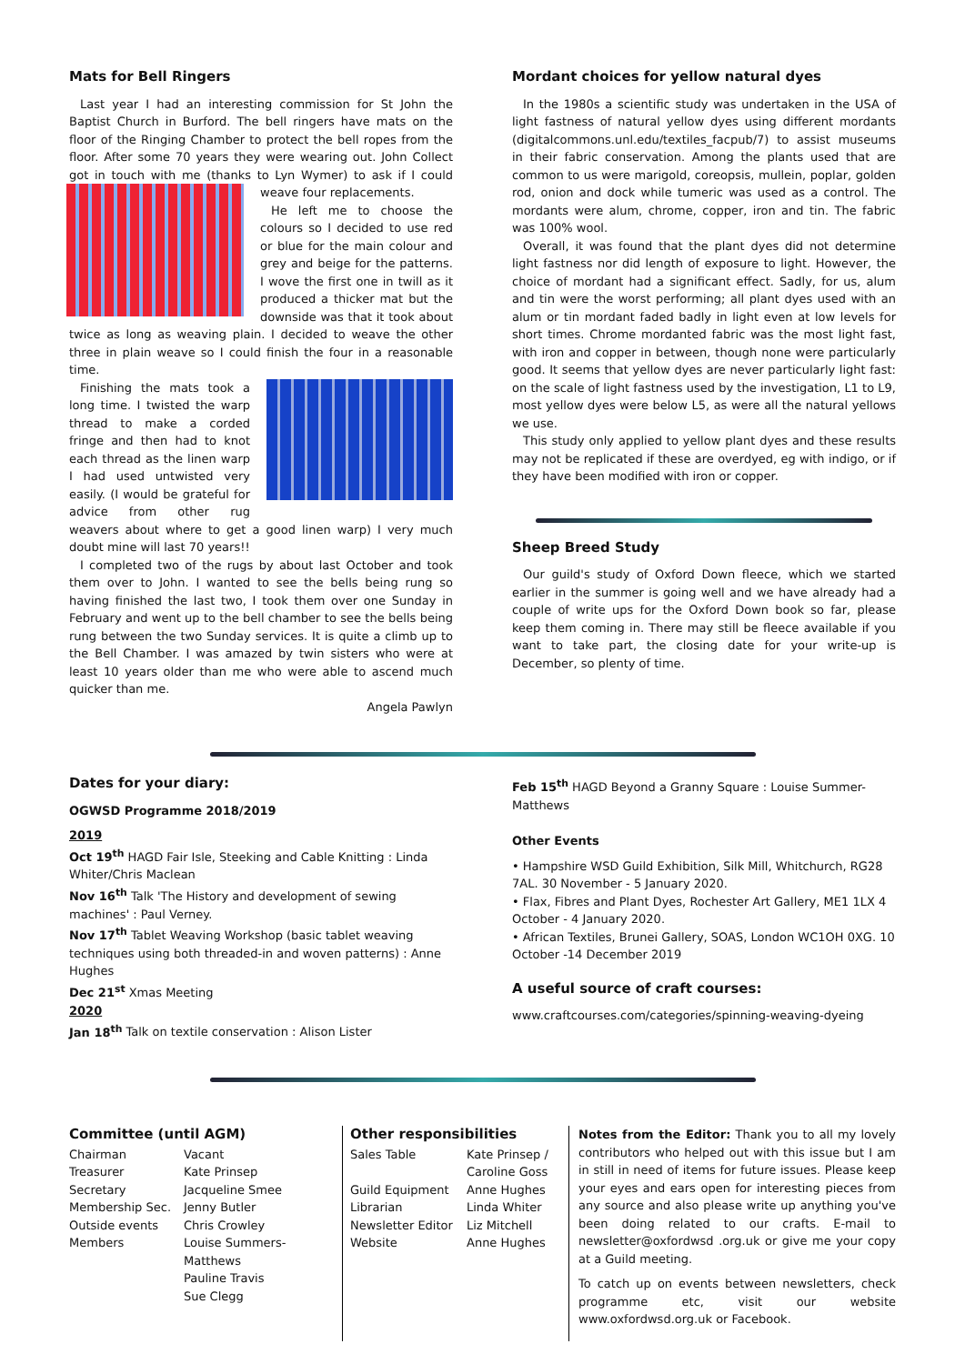Mats for Bell Ringers
Last year I had an interesting commission for St John the Baptist Church in Burford. The bell ringers have mats on the floor of the Ringing Chamber to protect the bell ropes from the floor. After some 70 years they were wearing out. John Collect got in touch with me (thanks to Lyn Wymer) to ask if I could weave four replacements.
He left me to choose the colours so I decided to use red or blue for the main colour and grey and beige for the patterns. I wove the first one in twill as it produced a thicker mat but the downside was that it took about twice as long as weaving plain. I decided to weave the other three in plain weave so I could finish the four in a reasonable time.
Finishing the mats took a long time. I twisted the warp thread to make a corded fringe and then had to knot each thread as the linen warp I had used untwisted very easily. (I would be grateful for advice from other rug weavers about where to get a good linen warp) I very much doubt mine will last 70 years!!
I completed two of the rugs by about last October and took them over to John. I wanted to see the bells being rung so having finished the last two, I took them over one Sunday in February and went up to the bell chamber to see the bells being rung between the two Sunday services. It is quite a climb up to the Bell Chamber. I was amazed by twin sisters who were at least 10 years older than me who were able to ascend much quicker than me.
Angela Pawlyn
Mordant choices for yellow natural dyes
In the 1980s a scientific study was undertaken in the USA of light fastness of natural yellow dyes using different mordants (digitalcommons.unl.edu/textiles_facpub/7) to assist museums in their fabric conservation. Among the plants used that are common to us were marigold, coreopsis, mullein, poplar, golden rod, onion and dock while tumeric was used as a control. The mordants were alum, chrome, copper, iron and tin. The fabric was 100% wool.
Overall, it was found that the plant dyes did not determine light fastness nor did length of exposure to light. However, the choice of mordant had a significant effect. Sadly, for us, alum and tin were the worst performing; all plant dyes used with an alum or tin mordant faded badly in light even at low levels for short times. Chrome mordanted fabric was the most light fast, with iron and copper in between, though none were particularly good. It seems that yellow dyes are never particularly light fast: on the scale of light fastness used by the investigation, L1 to L9, most yellow dyes were below L5, as were all the natural yellows we use.
This study only applied to yellow plant dyes and these results may not be replicated if these are overdyed, eg with indigo, or if they have been modified with iron or copper.
Sheep Breed Study
Our guild's study of Oxford Down fleece, which we started earlier in the summer is going well and we have already had a couple of write ups for the Oxford Down book so far, please keep them coming in. There may still be fleece available if you want to take part, the closing date for your write-up is December, so plenty of time.
Dates for your diary:
OGWSD Programme 2018/2019
2019
Oct 19<sup>th</sup> HAGD Fair Isle, Steeking and Cable Knitting : Linda Whiter/Chris Maclean
Nov 16<sup>th</sup> Talk 'The History and development of sewing machines' : Paul Verney.
Nov 17<sup>th</sup> Tablet Weaving Workshop (basic tablet weaving techniques using both threaded-in and woven patterns) : Anne Hughes
Dec 21<sup>st</sup> Xmas Meeting
2020
Jan 18<sup>th</sup> Talk on textile conservation : Alison Lister
Feb 15<sup>th</sup> HAGD Beyond a Granny Square : Louise Summer-Matthews
Other Events
• Hampshire WSD Guild Exhibition, Silk Mill, Whitchurch, RG28 7AL. 30 November - 5 January 2020.
• Flax, Fibres and Plant Dyes, Rochester Art Gallery, ME1 1LX 4 October - 4 January 2020.
• African Textiles, Brunei Gallery, SOAS, London WC1OH 0XG. 10 October -14 December 2019
A useful source of craft courses:
www.craftcourses.com/categories/spinning-weaving-dyeing
Committee (until AGM)
| Chairman | Vacant |
| Treasurer | Kate Prinsep |
| Secretary | Jacqueline Smee |
| Membership Sec. | Jenny Butler |
| Outside events | Chris Crowley |
| Members | Louise Summers-Matthews Pauline Travis Sue Clegg |
Other responsibilities
| Sales Table | Kate Prinsep / Caroline Goss |
| Guild Equipment | Anne Hughes |
| Librarian | Linda Whiter |
| Newsletter Editor | Liz Mitchell |
| Website | Anne Hughes |
Notes from the Editor: Thank you to all my lovely contributors who helped out with this issue but I am in still in need of items for future issues. Please keep your eyes and ears open for interesting pieces from any source and also please write up anything you've been doing related to our crafts. E-mail to newsletter@oxfordwsd .org.uk or give me your copy at a Guild meeting.
To catch up on events between newsletters, check programme etc, visit our website www.oxfordwsd.org.uk or Facebook.